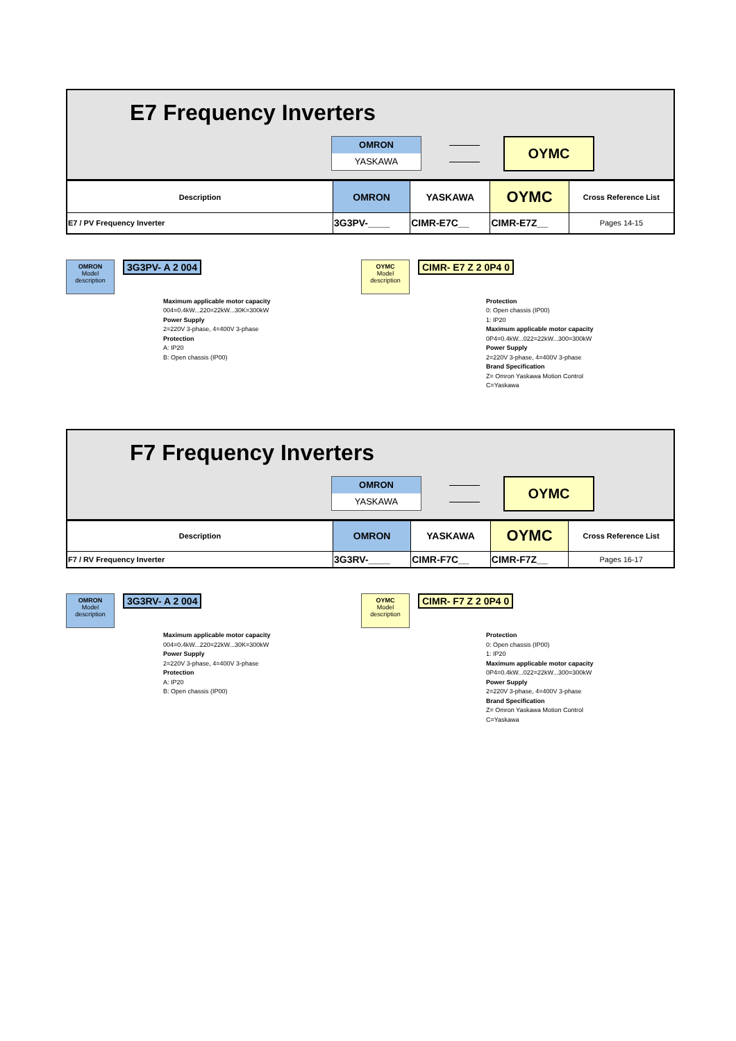E7 Frequency Inverters
OMRON
YASKAWA
OYMC
| Description | OMRON | YASKAWA | OYMC | Cross Reference List |
| --- | --- | --- | --- | --- |
| E7 / PV Frequency Inverter | 3G3PV-____ | CIMR-E7C__ | CIMR-E7Z__ | Pages 14-15 |
OMRON
Model
description
3G3PV- A 2 004
Maximum applicable motor capacity
004=0.4kW...220=22kW...30K=300kW
Power Supply
2=220V 3-phase, 4=400V 3-phase
Protection
A: IP20
B: Open chassis (IP00)
OYMC
Model
description
CIMR- E7 Z 2 0P4 0
Protection
0: Open chassis (IP00)
1: IP20
Maximum applicable motor capacity
0P4=0.4kW...022=22kW...300=300kW
Power Supply
2=220V 3-phase, 4=400V 3-phase
Brand Specification
Z= Omron Yaskawa Motion Control
C=Yaskawa
F7 Frequency Inverters
OMRON
YASKAWA
OYMC
| Description | OMRON | YASKAWA | OYMC | Cross Reference List |
| --- | --- | --- | --- | --- |
| F7 / RV Frequency Inverter | 3G3RV-____ | CIMR-F7C__ | CIMR-F7Z__ | Pages 16-17 |
OMRON
Model
description
3G3RV- A 2 004
Maximum applicable motor capacity
004=0.4kW...220=22kW...30K=300kW
Power Supply
2=220V 3-phase, 4=400V 3-phase
Protection
A: IP20
B: Open chassis (IP00)
OYMC
Model
description
CIMR- F7 Z 2 0P4 0
Protection
0: Open chassis (IP00)
1: IP20
Maximum applicable motor capacity
0P4=0.4kW...022=22kW...300=300kW
Power Supply
2=220V 3-phase, 4=400V 3-phase
Brand Specification
Z= Omron Yaskawa Motion Control
C=Yaskawa